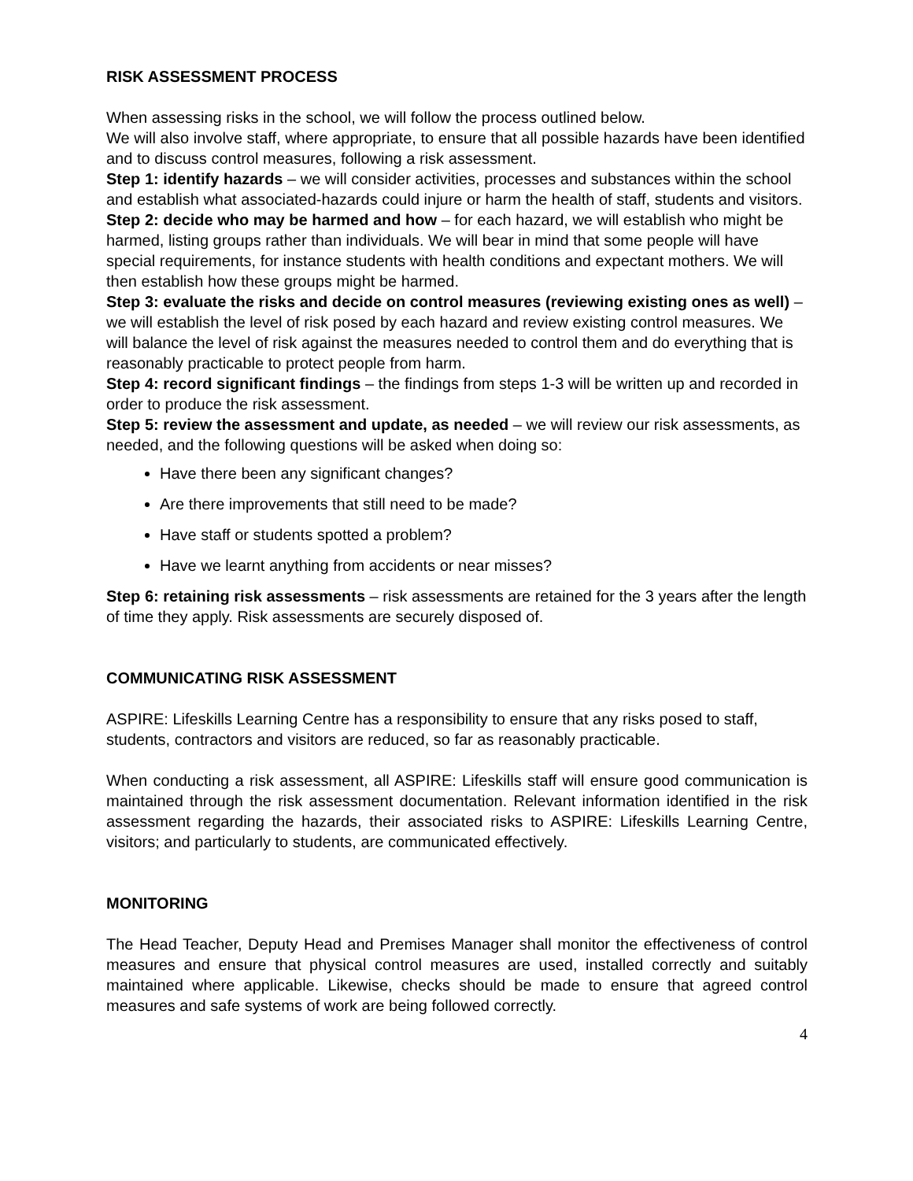RISK ASSESSMENT PROCESS
When assessing risks in the school, we will follow the process outlined below.
We will also involve staff, where appropriate, to ensure that all possible hazards have been identified and to discuss control measures, following a risk assessment.
Step 1: identify hazards – we will consider activities, processes and substances within the school and establish what associated-hazards could injure or harm the health of staff, students and visitors.
Step 2: decide who may be harmed and how – for each hazard, we will establish who might be harmed, listing groups rather than individuals. We will bear in mind that some people will have special requirements, for instance students with health conditions and expectant mothers. We will then establish how these groups might be harmed.
Step 3: evaluate the risks and decide on control measures (reviewing existing ones as well) – we will establish the level of risk posed by each hazard and review existing control measures. We will balance the level of risk against the measures needed to control them and do everything that is reasonably practicable to protect people from harm.
Step 4: record significant findings – the findings from steps 1-3 will be written up and recorded in order to produce the risk assessment.
Step 5: review the assessment and update, as needed – we will review our risk assessments, as needed, and the following questions will be asked when doing so:
Have there been any significant changes?
Are there improvements that still need to be made?
Have staff or students spotted a problem?
Have we learnt anything from accidents or near misses?
Step 6: retaining risk assessments – risk assessments are retained for the 3 years after the length of time they apply. Risk assessments are securely disposed of.
COMMUNICATING RISK ASSESSMENT
ASPIRE: Lifeskills Learning Centre has a responsibility to ensure that any risks posed to staff, students, contractors and visitors are reduced, so far as reasonably practicable.
When conducting a risk assessment, all ASPIRE: Lifeskills staff will ensure good communication is maintained through the risk assessment documentation. Relevant information identified in the risk assessment regarding the hazards, their associated risks to ASPIRE: Lifeskills Learning Centre, visitors; and particularly to students, are communicated effectively.
MONITORING
The Head Teacher, Deputy Head and Premises Manager shall monitor the effectiveness of control measures and ensure that physical control measures are used, installed correctly and suitably maintained where applicable. Likewise, checks should be made to ensure that agreed control measures and safe systems of work are being followed correctly.
4